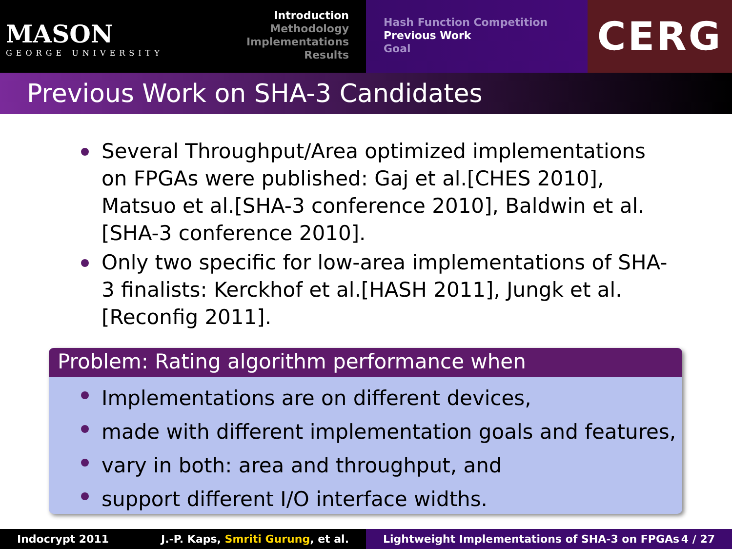MASON
GEORGE UNIVERSITY
Introduction
Methodology
Implementations
Results
Hash Function Competition
Previous Work
Goal
CERG
Previous Work on SHA-3 Candidates
Several Throughput/Area optimized implementations on FPGAs were published: Gaj et al.[CHES 2010], Matsuo et al.[SHA-3 conference 2010], Baldwin et al.[SHA-3 conference 2010].
Only two specific for low-area implementations of SHA-3 finalists: Kerckhof et al.[HASH 2011], Jungk et al.[Reconfig 2011].
Problem: Rating algorithm performance when
Implementations are on different devices,
made with different implementation goals and features,
vary in both: area and throughput, and
support different I/O interface widths.
Indocrypt 2011 J.-P. Kaps, Smriti Gurung, et al. Lightweight Implementations of SHA-3 on FPGAs 4 / 27